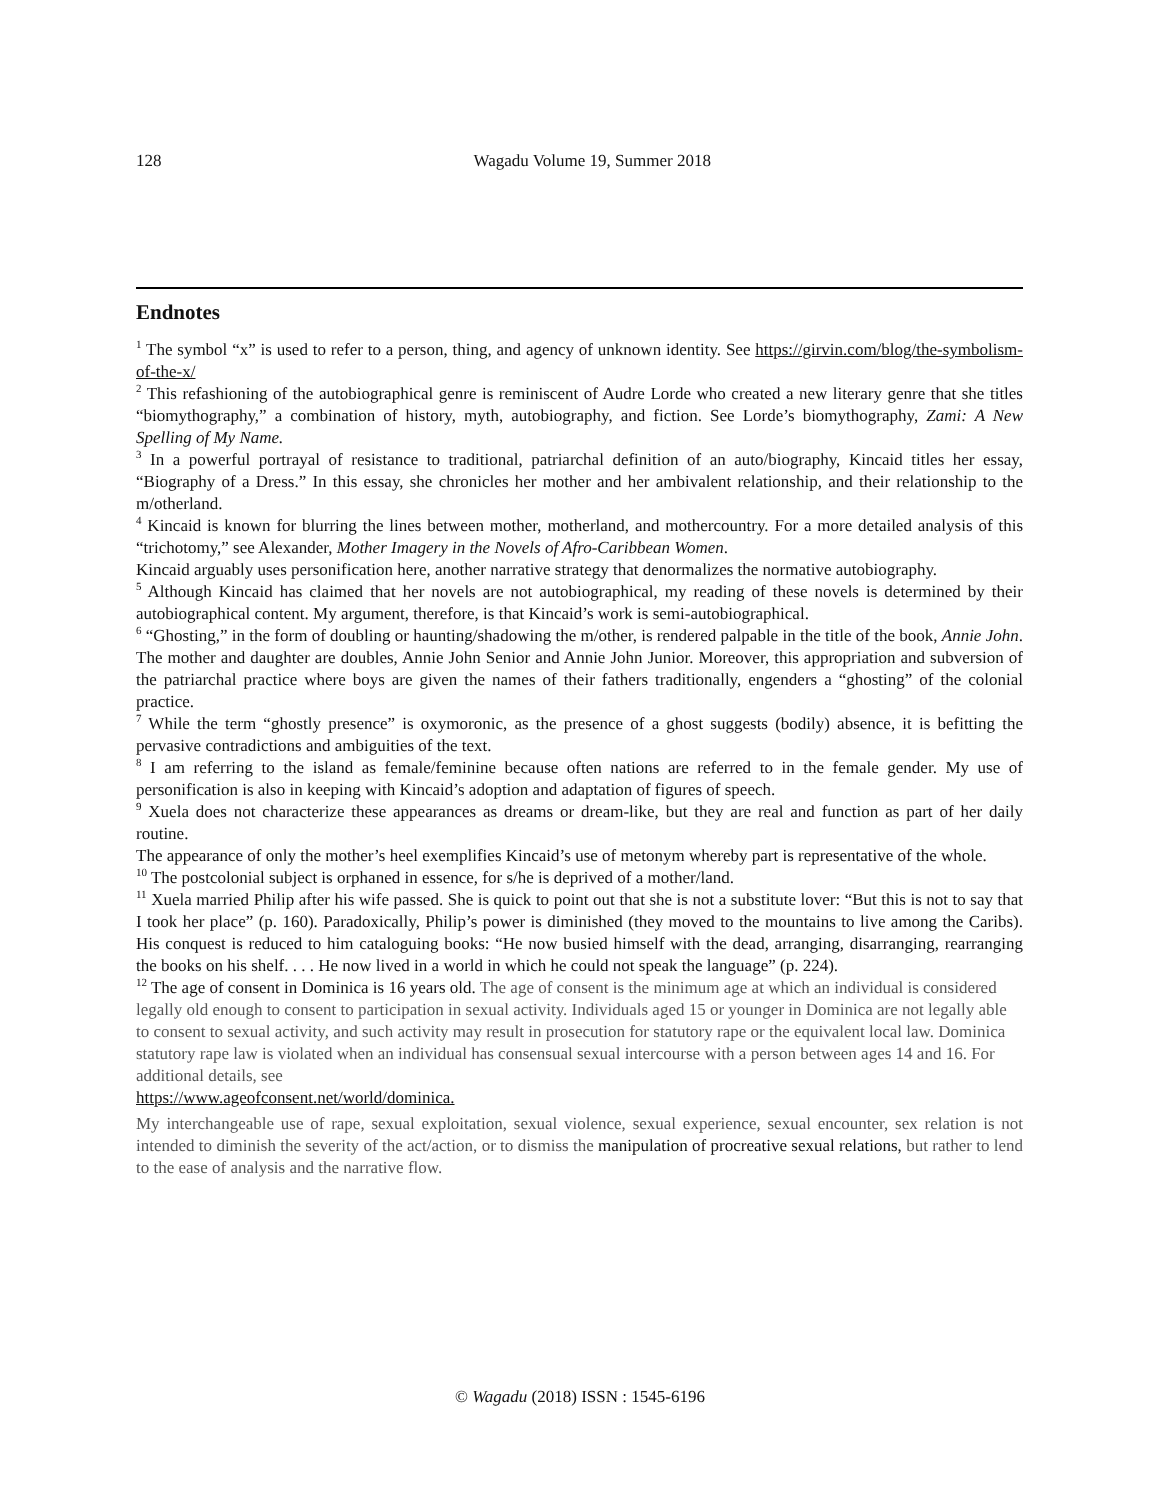128
Wagadu Volume 19, Summer 2018
Endnotes
<sup>1</sup> The symbol “x” is used to refer to a person, thing, and agency of unknown identity. See https://girvin.com/blog/the-symbolism-of-the-x/
<sup>2</sup> This refashioning of the autobiographical genre is reminiscent of Audre Lorde who created a new literary genre that she titles “biomythography,” a combination of history, myth, autobiography, and fiction. See Lorde’s biomythography, Zami: A New Spelling of My Name.
<sup>3</sup> In a powerful portrayal of resistance to traditional, patriarchal definition of an auto/biography, Kincaid titles her essay, “Biography of a Dress.” In this essay, she chronicles her mother and her ambivalent relationship, and their relationship to the m/otherland.
<sup>4</sup> Kincaid is known for blurring the lines between mother, motherland, and mothercountry. For a more detailed analysis of this “trichotomy,” see Alexander, Mother Imagery in the Novels of Afro-Caribbean Women.
Kincaid arguably uses personification here, another narrative strategy that denormalizes the normative autobiography.
<sup>5</sup> Although Kincaid has claimed that her novels are not autobiographical, my reading of these novels is determined by their autobiographical content. My argument, therefore, is that Kincaid’s work is semi-autobiographical.
<sup>6</sup> “Ghosting,” in the form of doubling or haunting/shadowing the m/other, is rendered palpable in the title of the book, Annie John. The mother and daughter are doubles, Annie John Senior and Annie John Junior. Moreover, this appropriation and subversion of the patriarchal practice where boys are given the names of their fathers traditionally, engenders a “ghosting” of the colonial practice.
<sup>7</sup> While the term “ghostly presence” is oxymoronic, as the presence of a ghost suggests (bodily) absence, it is befitting the pervasive contradictions and ambiguities of the text.
<sup>8</sup> I am referring to the island as female/feminine because often nations are referred to in the female gender. My use of personification is also in keeping with Kincaid’s adoption and adaptation of figures of speech.
<sup>9</sup> Xuela does not characterize these appearances as dreams or dream-like, but they are real and function as part of her daily routine.
The appearance of only the mother’s heel exemplifies Kincaid’s use of metonym whereby part is representative of the whole.
<sup>10</sup> The postcolonial subject is orphaned in essence, for s/he is deprived of a mother/land.
<sup>11</sup> Xuela married Philip after his wife passed. She is quick to point out that she is not a substitute lover: “But this is not to say that I took her place” (p. 160). Paradoxically, Philip’s power is diminished (they moved to the mountains to live among the Caribs). His conquest is reduced to him cataloguing books: “He now busied himself with the dead, arranging, disarranging, rearranging the books on his shelf. . . . He now lived in a world in which he could not speak the language” (p. 224).
<sup>12</sup> The age of consent in Dominica is 16 years old. The age of consent is the minimum age at which an individual is considered legally old enough to consent to participation in sexual activity. Individuals aged 15 or younger in Dominica are not legally able to consent to sexual activity, and such activity may result in prosecution for statutory rape or the equivalent local law. Dominica statutory rape law is violated when an individual has consensual sexual intercourse with a person between ages 14 and 16. For additional details, see
https://www.ageofconsent.net/world/dominica.
My interchangeable use of rape, sexual exploitation, sexual violence, sexual experience, sexual encounter, sex relation is not intended to diminish the severity of the act/action, or to dismiss the manipulation of procreative sexual relations, but rather to lend to the ease of analysis and the narrative flow.
© Wagadu (2018) ISSN : 1545-6196